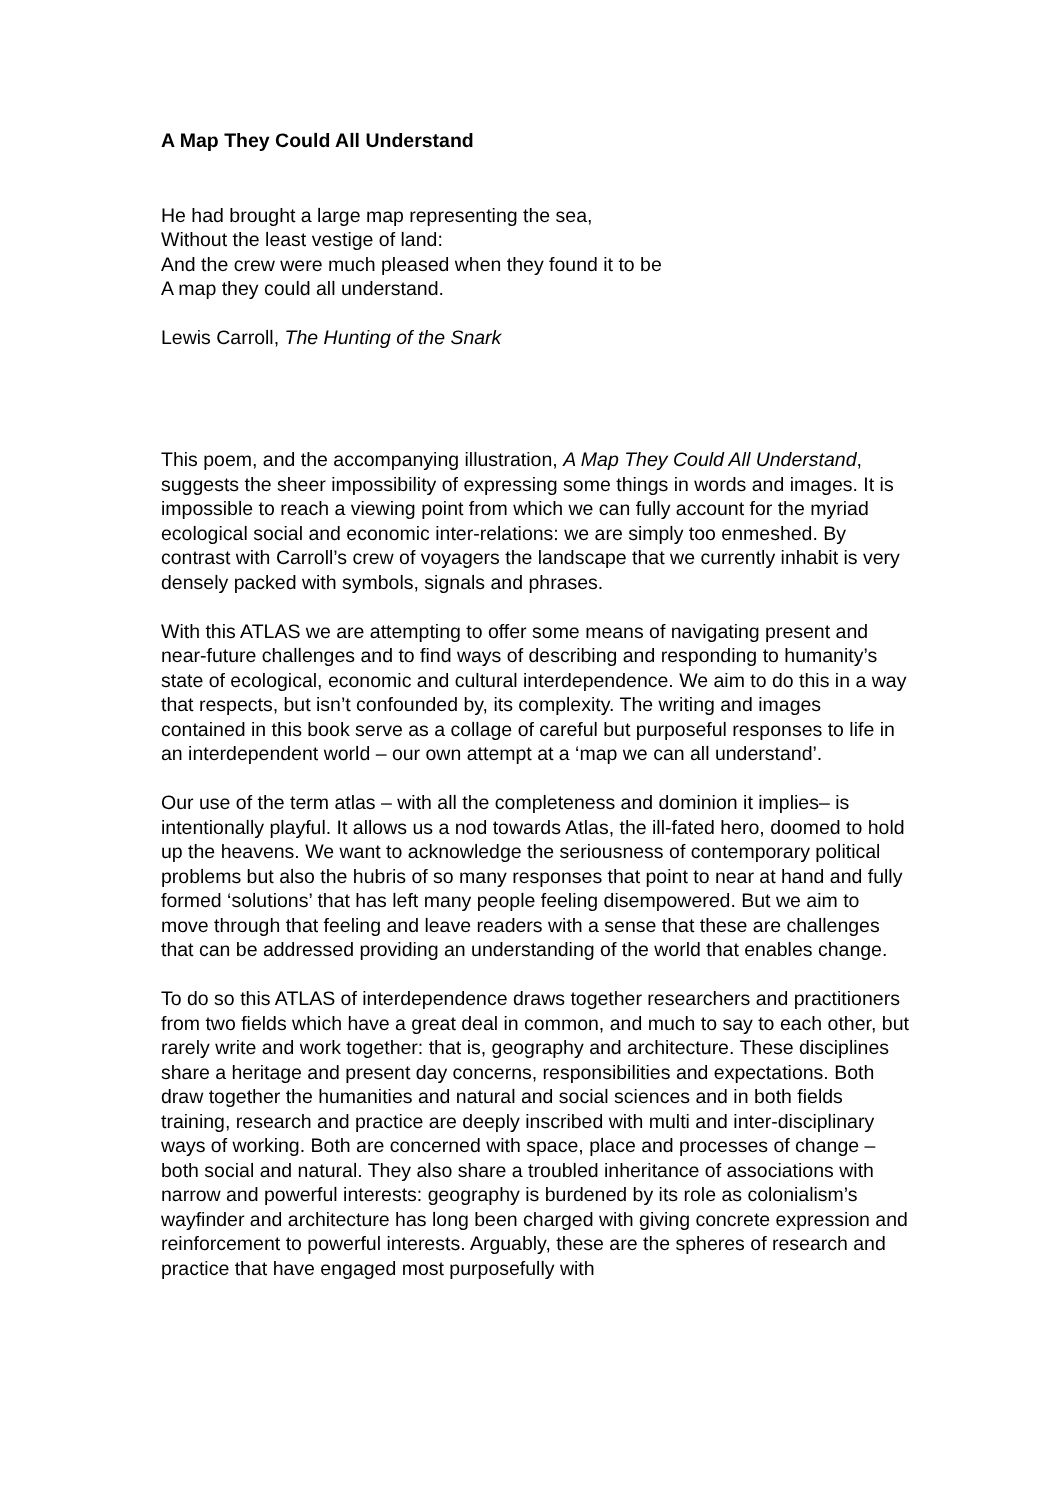A Map They Could All Understand
He had brought a large map representing the sea,
Without the least vestige of land:
And the crew were much pleased when they found it to be
A map they could all understand.
Lewis Carroll, The Hunting of the Snark
This poem, and the accompanying illustration, A Map They Could All Understand, suggests the sheer impossibility of expressing some things in words and images. It is impossible to reach a viewing point from which we can fully account for the myriad ecological social and economic inter-relations: we are simply too enmeshed. By contrast with Carroll’s crew of voyagers the landscape that we currently inhabit is very densely packed with symbols, signals and phrases.
With this ATLAS we are attempting to offer some means of navigating present and near-future challenges and to find ways of describing and responding to humanity’s state of ecological, economic and cultural interdependence. We aim to do this in a way that respects, but isn’t confounded by, its complexity. The writing and images contained in this book serve as a collage of careful but purposeful responses to life in an interdependent world – our own attempt at a ‘map we can all understand’.
Our use of the term atlas – with all the completeness and dominion it implies– is intentionally playful. It allows us a nod towards Atlas, the ill-fated hero, doomed to hold up the heavens. We want to acknowledge the seriousness of contemporary political problems but also the hubris of so many responses that point to near at hand and fully formed ‘solutions’ that has left many people feeling disempowered. But we aim to move through that feeling and leave readers with a sense that these are challenges that can be addressed providing an understanding of the world that enables change.
To do so this ATLAS of interdependence draws together researchers and practitioners from two fields which have a great deal in common, and much to say to each other, but rarely write and work together: that is, geography and architecture. These disciplines share a heritage and present day concerns, responsibilities and expectations. Both draw together the humanities and natural and social sciences and in both fields training, research and practice are deeply inscribed with multi and inter-disciplinary ways of working. Both are concerned with space, place and processes of change – both social and natural. They also share a troubled inheritance of associations with narrow and powerful interests: geography is burdened by its role as colonialism’s wayfinder and architecture has long been charged with giving concrete expression and reinforcement to powerful interests. Arguably, these are the spheres of research and practice that have engaged most purposefully with